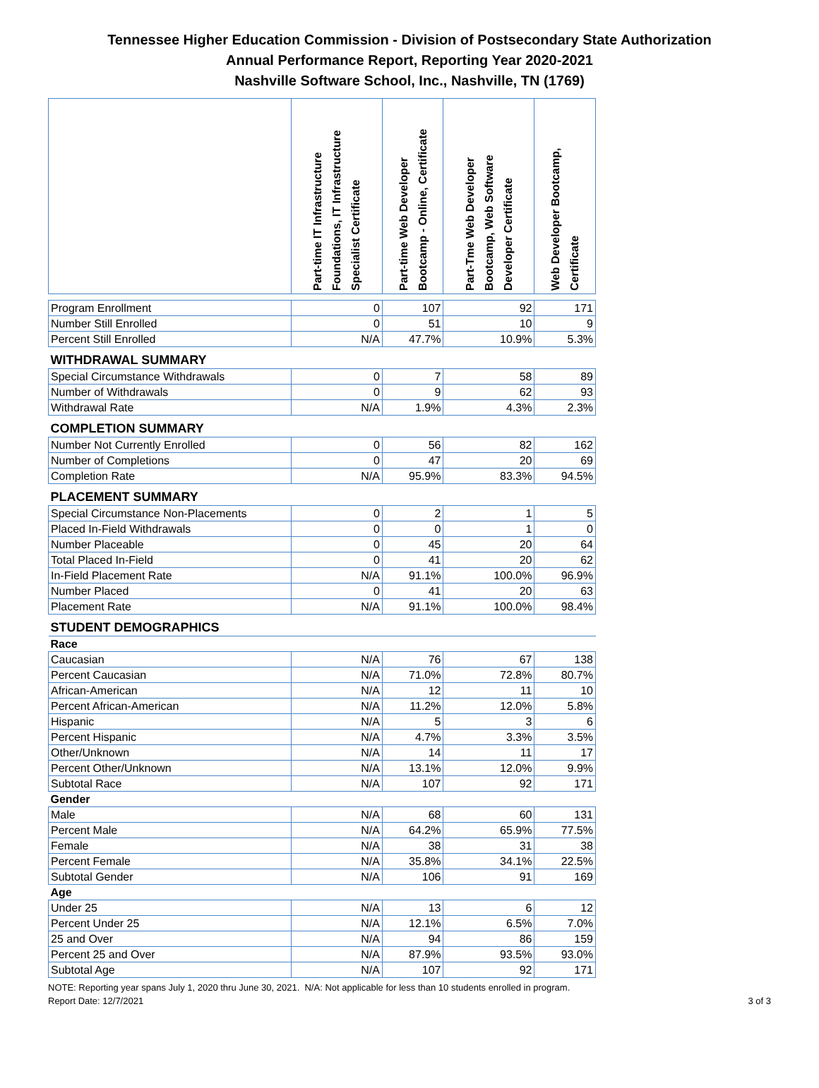Tennessee Higher Education Commission - Division of Postsecondary State Authorization
Annual Performance Report, Reporting Year 2020-2021
Nashville Software School, Inc., Nashville, TN (1769)
| | Part-time IT Infrastructure Foundations, IT Infrastructure Specialist Certificate | Part-time Web Developer Bootcamp - Online, Certificate | Part-Tme Web Developer Bootcamp, Web Software Developer Certificate | Web Developer Bootcamp, Certificate |
| --- | --- | --- | --- | --- |
| Program Enrollment | 0 | 107 | 92 | 171 |
| Number Still Enrolled | 0 | 51 | 10 | 9 |
| Percent Still Enrolled | N/A | 47.7% | 10.9% | 5.3% |
| WITHDRAWAL SUMMARY | | | | |
| Special Circumstance Withdrawals | 0 | 7 | 58 | 89 |
| Number of Withdrawals | 0 | 9 | 62 | 93 |
| Withdrawal Rate | N/A | 1.9% | 4.3% | 2.3% |
| COMPLETION SUMMARY | | | | |
| Number Not Currently Enrolled | 0 | 56 | 82 | 162 |
| Number of Completions | 0 | 47 | 20 | 69 |
| Completion Rate | N/A | 95.9% | 83.3% | 94.5% |
| PLACEMENT SUMMARY | | | | |
| Special Circumstance Non-Placements | 0 | 2 | 1 | 5 |
| Placed In-Field Withdrawals | 0 | 0 | 1 | 0 |
| Number Placeable | 0 | 45 | 20 | 64 |
| Total Placed In-Field | 0 | 41 | 20 | 62 |
| In-Field Placement Rate | N/A | 91.1% | 100.0% | 96.9% |
| Number Placed | 0 | 41 | 20 | 63 |
| Placement Rate | N/A | 91.1% | 100.0% | 98.4% |
| STUDENT DEMOGRAPHICS | | | | |
| Race | | | | |
| Caucasian | N/A | 76 | 67 | 138 |
| Percent Caucasian | N/A | 71.0% | 72.8% | 80.7% |
| African-American | N/A | 12 | 11 | 10 |
| Percent African-American | N/A | 11.2% | 12.0% | 5.8% |
| Hispanic | N/A | 5 | 3 | 6 |
| Percent Hispanic | N/A | 4.7% | 3.3% | 3.5% |
| Other/Unknown | N/A | 14 | 11 | 17 |
| Percent Other/Unknown | N/A | 13.1% | 12.0% | 9.9% |
| Subtotal Race | N/A | 107 | 92 | 171 |
| Gender | | | | |
| Male | N/A | 68 | 60 | 131 |
| Percent Male | N/A | 64.2% | 65.9% | 77.5% |
| Female | N/A | 38 | 31 | 38 |
| Percent Female | N/A | 35.8% | 34.1% | 22.5% |
| Subtotal Gender | N/A | 106 | 91 | 169 |
| Age | | | | |
| Under 25 | N/A | 13 | 6 | 12 |
| Percent Under 25 | N/A | 12.1% | 6.5% | 7.0% |
| 25 and Over | N/A | 94 | 86 | 159 |
| Percent 25 and Over | N/A | 87.9% | 93.5% | 93.0% |
| Subtotal Age | N/A | 107 | 92 | 171 |
NOTE: Reporting year spans July 1, 2020 thru June 30, 2021. N/A: Not applicable for less than 10 students enrolled in program.
Report Date: 12/7/2021 3 of 3